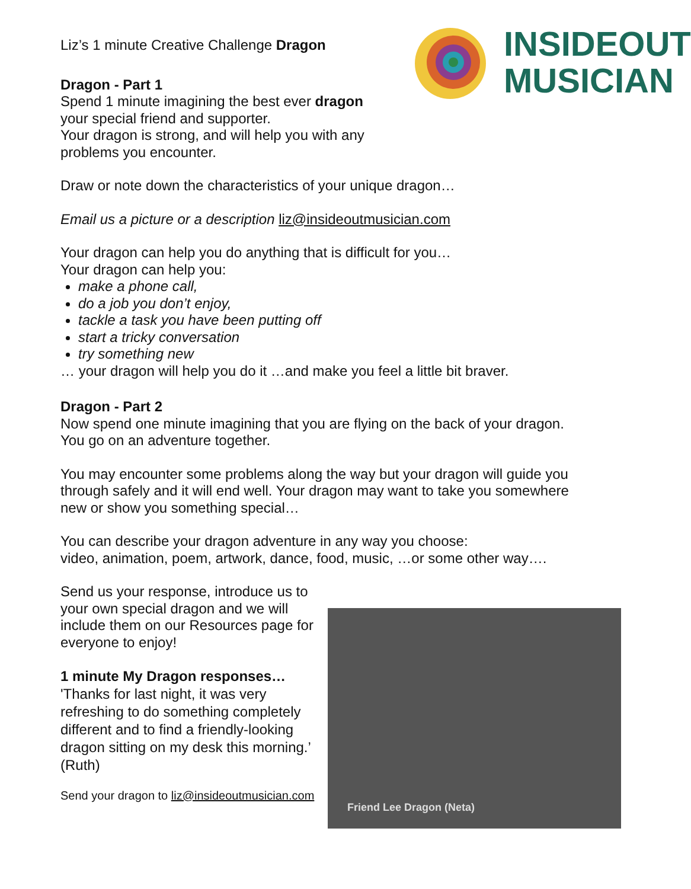INSIDEOUT
MUSICIAN
Liz’s 1 minute Creative Challenge Dragon
Dragon - Part 1
Spend 1 minute imagining the best ever dragon
your special friend and supporter.
Your dragon is strong, and will help you with any
problems you encounter.
Draw or note down the characteristics of your unique dragon…
Email us a picture or a description liz@insideoutmusician.com
Your dragon can help you do anything that is difficult for you…
Your dragon can help you:
make a phone call,
do a job you don’t enjoy,
tackle a task you have been putting off
start a tricky conversation
try something new
… your dragon will help you do it …and make you feel a little bit braver.
Dragon - Part 2
Now spend one minute imagining that you are flying on the back of your dragon. You go on an adventure together.
You may encounter some problems along the way but your dragon will guide you through safely and it will end well. Your dragon may want to take you somewhere new or show you something special…
You can describe your dragon adventure in any way you choose:
video, animation, poem, artwork, dance, food, music, …or some other way….
Send us your response, introduce us to your own special dragon and we will include them on our Resources page for everyone to enjoy!
1 minute My Dragon responses…
'Thanks for last night, it was very refreshing to do something completely different and to find a friendly-looking dragon sitting on my desk this morning.’
(Ruth)
Send your dragon to liz@insideoutmusician.com
Friend Lee Dragon (Neta)